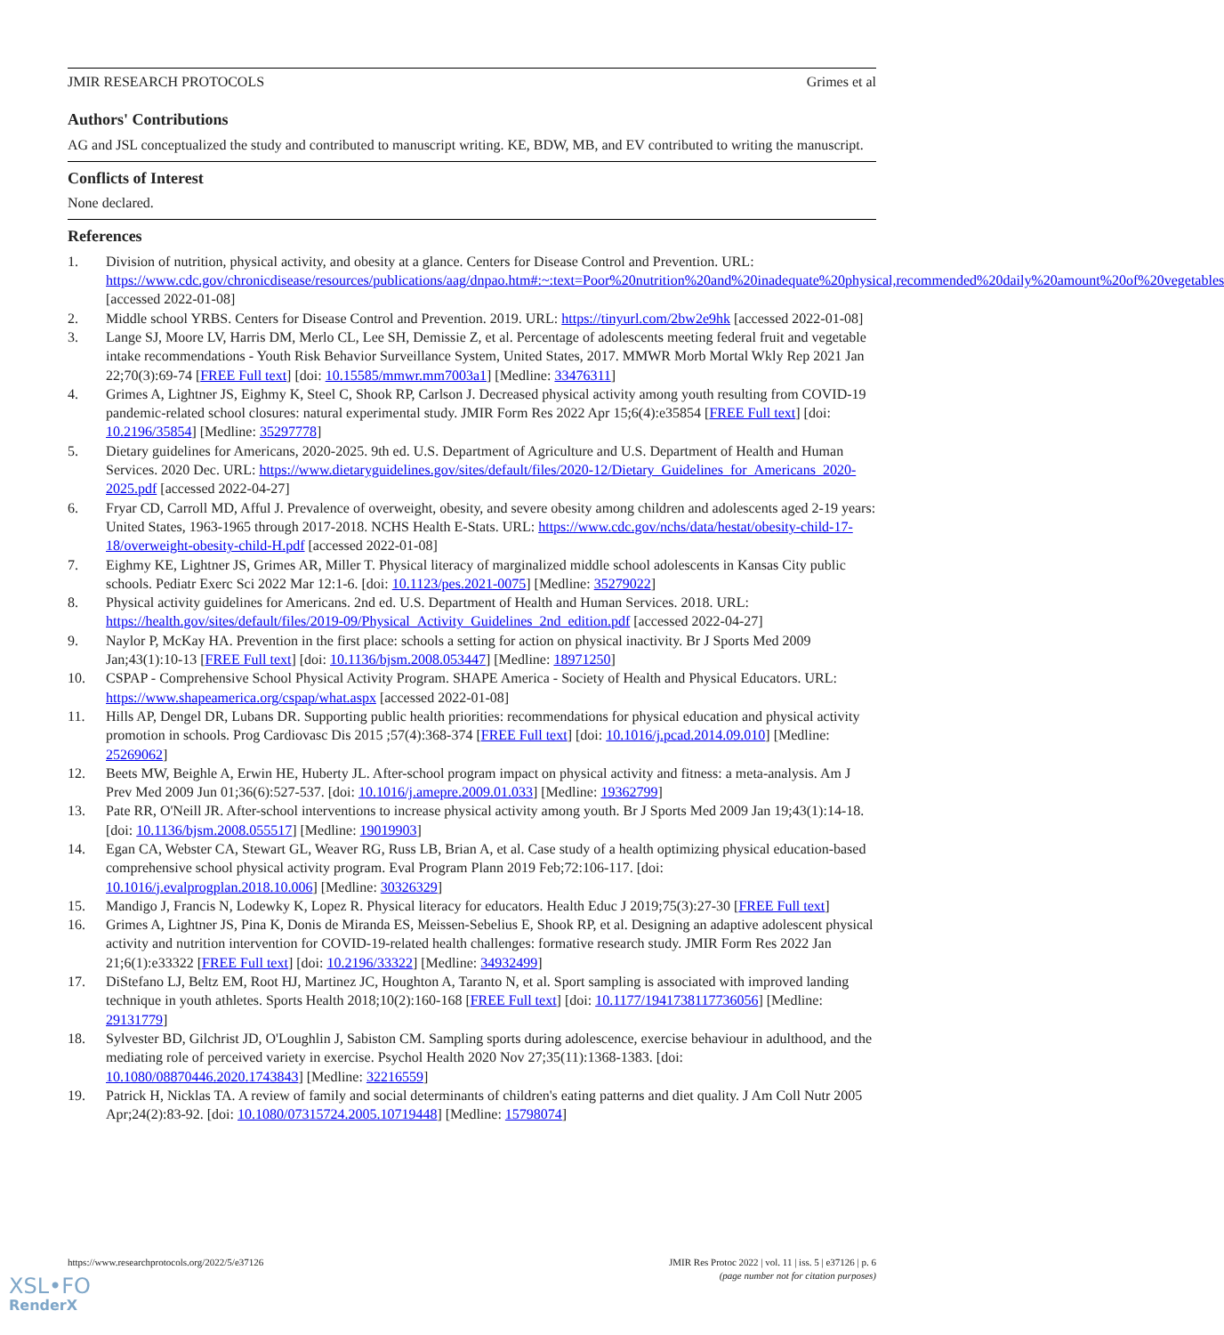JMIR RESEARCH PROTOCOLS Grimes et al
Authors' Contributions
AG and JSL conceptualized the study and contributed to manuscript writing. KE, BDW, MB, and EV contributed to writing the manuscript.
Conflicts of Interest
None declared.
References
1. Division of nutrition, physical activity, and obesity at a glance. Centers for Disease Control and Prevention. URL: https://www.cdc.gov/chronicdisease/resources/publications/aag/dnpao.htm#:~:text=Poor%20nutrition%20and%20inadequate%20physical,recommended%20daily%20amount%20of%20vegetables [accessed 2022-01-08]
2. Middle school YRBS. Centers for Disease Control and Prevention. 2019. URL: https://tinyurl.com/2bw2e9hk [accessed 2022-01-08]
3. Lange SJ, Moore LV, Harris DM, Merlo CL, Lee SH, Demissie Z, et al. Percentage of adolescents meeting federal fruit and vegetable intake recommendations - Youth Risk Behavior Surveillance System, United States, 2017. MMWR Morb Mortal Wkly Rep 2021 Jan 22;70(3):69-74 [FREE Full text] [doi: 10.15585/mmwr.mm7003a1] [Medline: 33476311]
4. Grimes A, Lightner JS, Eighmy K, Steel C, Shook RP, Carlson J. Decreased physical activity among youth resulting from COVID-19 pandemic-related school closures: natural experimental study. JMIR Form Res 2022 Apr 15;6(4):e35854 [FREE Full text] [doi: 10.2196/35854] [Medline: 35297778]
5. Dietary guidelines for Americans, 2020-2025. 9th ed. U.S. Department of Agriculture and U.S. Department of Health and Human Services. 2020 Dec. URL: https://www.dietaryguidelines.gov/sites/default/files/2020-12/Dietary_Guidelines_for_Americans_2020-2025.pdf [accessed 2022-04-27]
6. Fryar CD, Carroll MD, Afful J. Prevalence of overweight, obesity, and severe obesity among children and adolescents aged 2-19 years: United States, 1963-1965 through 2017-2018. NCHS Health E-Stats. URL: https://www.cdc.gov/nchs/data/hestat/obesity-child-17-18/overweight-obesity-child-H.pdf [accessed 2022-01-08]
7. Eighmy KE, Lightner JS, Grimes AR, Miller T. Physical literacy of marginalized middle school adolescents in Kansas City public schools. Pediatr Exerc Sci 2022 Mar 12:1-6. [doi: 10.1123/pes.2021-0075] [Medline: 35279022]
8. Physical activity guidelines for Americans. 2nd ed. U.S. Department of Health and Human Services. 2018. URL: https://health.gov/sites/default/files/2019-09/Physical_Activity_Guidelines_2nd_edition.pdf [accessed 2022-04-27]
9. Naylor P, McKay HA. Prevention in the first place: schools a setting for action on physical inactivity. Br J Sports Med 2009 Jan;43(1):10-13 [FREE Full text] [doi: 10.1136/bjsm.2008.053447] [Medline: 18971250]
10. CSPAP - Comprehensive School Physical Activity Program. SHAPE America - Society of Health and Physical Educators. URL: https://www.shapeamerica.org/cspap/what.aspx [accessed 2022-01-08]
11. Hills AP, Dengel DR, Lubans DR. Supporting public health priorities: recommendations for physical education and physical activity promotion in schools. Prog Cardiovasc Dis 2015 ;57(4):368-374 [FREE Full text] [doi: 10.1016/j.pcad.2014.09.010] [Medline: 25269062]
12. Beets MW, Beighle A, Erwin HE, Huberty JL. After-school program impact on physical activity and fitness: a meta-analysis. Am J Prev Med 2009 Jun 01;36(6):527-537. [doi: 10.1016/j.amepre.2009.01.033] [Medline: 19362799]
13. Pate RR, O'Neill JR. After-school interventions to increase physical activity among youth. Br J Sports Med 2009 Jan 19;43(1):14-18. [doi: 10.1136/bjsm.2008.055517] [Medline: 19019903]
14. Egan CA, Webster CA, Stewart GL, Weaver RG, Russ LB, Brian A, et al. Case study of a health optimizing physical education-based comprehensive school physical activity program. Eval Program Plann 2019 Feb;72:106-117. [doi: 10.1016/j.evalprogplan.2018.10.006] [Medline: 30326329]
15. Mandigo J, Francis N, Lodewky K, Lopez R. Physical literacy for educators. Health Educ J 2019;75(3):27-30 [FREE Full text]
16. Grimes A, Lightner JS, Pina K, Donis de Miranda ES, Meissen-Sebelius E, Shook RP, et al. Designing an adaptive adolescent physical activity and nutrition intervention for COVID-19-related health challenges: formative research study. JMIR Form Res 2022 Jan 21;6(1):e33322 [FREE Full text] [doi: 10.2196/33322] [Medline: 34932499]
17. DiStefano LJ, Beltz EM, Root HJ, Martinez JC, Houghton A, Taranto N, et al. Sport sampling is associated with improved landing technique in youth athletes. Sports Health 2018;10(2):160-168 [FREE Full text] [doi: 10.1177/1941738117736056] [Medline: 29131779]
18. Sylvester BD, Gilchrist JD, O'Loughlin J, Sabiston CM. Sampling sports during adolescence, exercise behaviour in adulthood, and the mediating role of perceived variety in exercise. Psychol Health 2020 Nov 27;35(11):1368-1383. [doi: 10.1080/08870446.2020.1743843] [Medline: 32216559]
19. Patrick H, Nicklas TA. A review of family and social determinants of children's eating patterns and diet quality. J Am Coll Nutr 2005 Apr;24(2):83-92. [doi: 10.1080/07315724.2005.10719448] [Medline: 15798074]
https://www.researchprotocols.org/2022/5/e37126 JMIR Res Protoc 2022 | vol. 11 | iss. 5 | e37126 | p. 6
(page number not for citation purposes)
XSL•FO
RenderX